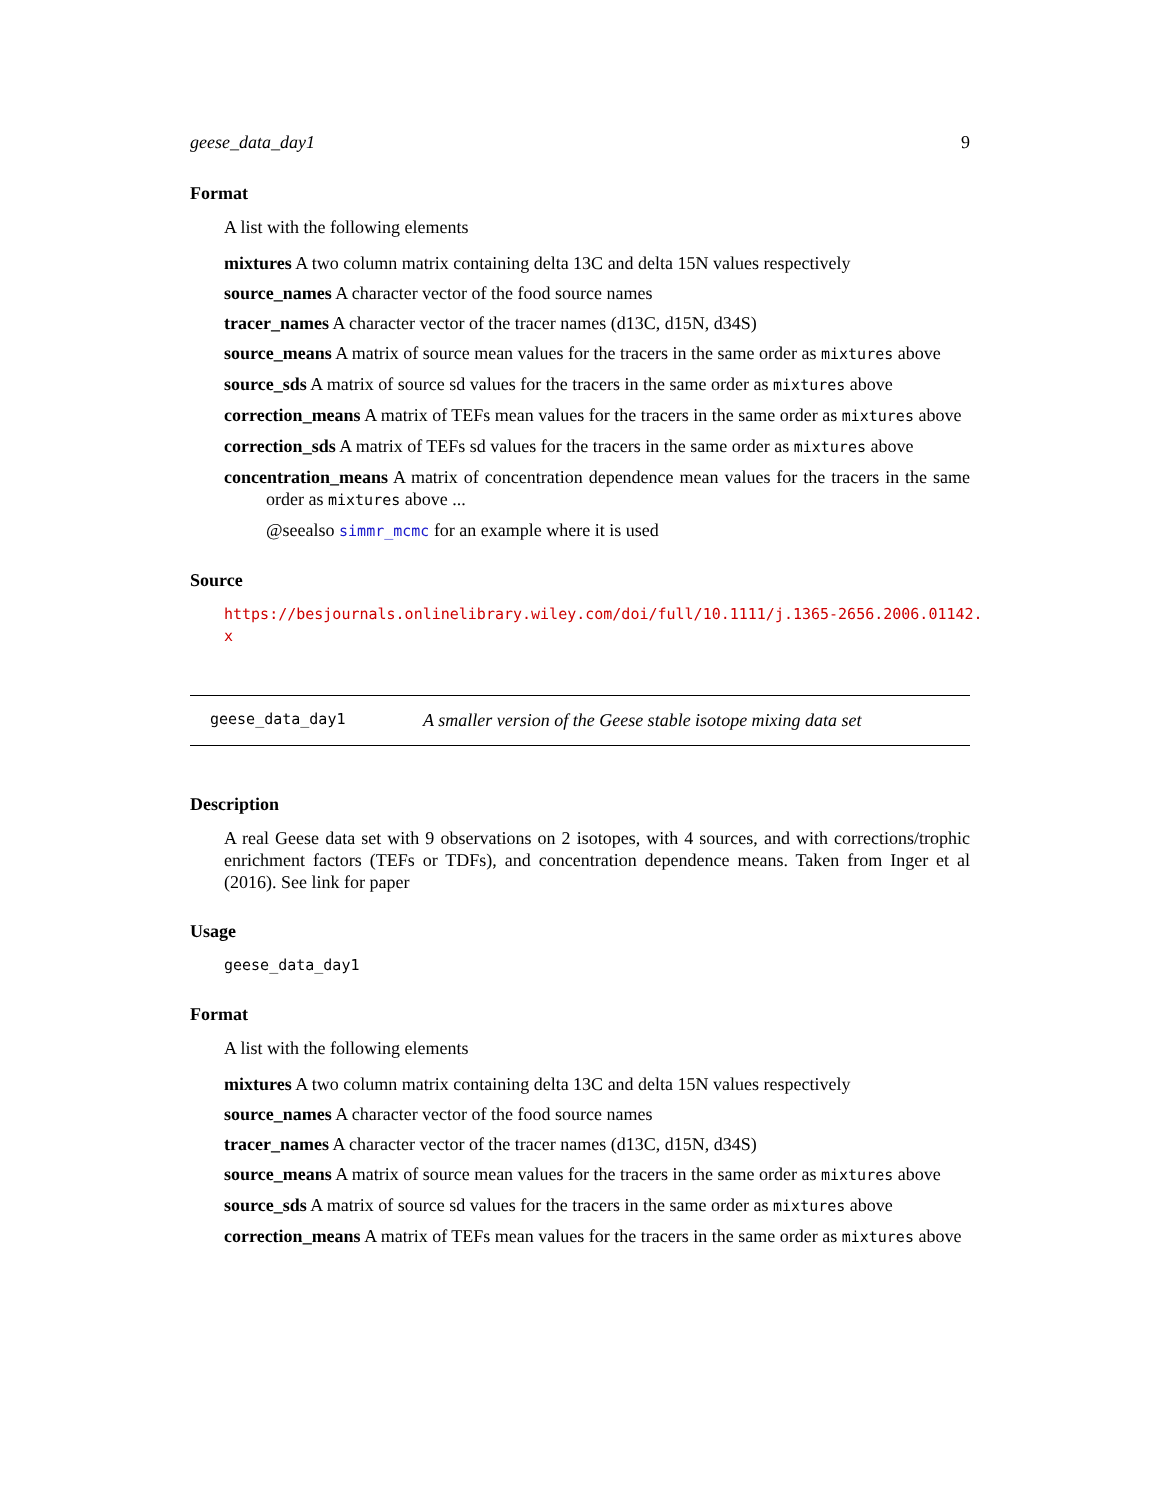geese_data_day1 9
Format
A list with the following elements
mixtures A two column matrix containing delta 13C and delta 15N values respectively
source_names A character vector of the food source names
tracer_names A character vector of the tracer names (d13C, d15N, d34S)
source_means A matrix of source mean values for the tracers in the same order as mixtures above
source_sds A matrix of source sd values for the tracers in the same order as mixtures above
correction_means A matrix of TEFs mean values for the tracers in the same order as mixtures above
correction_sds A matrix of TEFs sd values for the tracers in the same order as mixtures above
concentration_means A matrix of concentration dependence mean values for the tracers in the same order as mixtures above ...
@seealso simmr_mcmc for an example where it is used
Source
https://besjournals.onlinelibrary.wiley.com/doi/full/10.1111/j.1365-2656.2006.01142.
x
geese_data_day1 A smaller version of the Geese stable isotope mixing data set
Description
A real Geese data set with 9 observations on 2 isotopes, with 4 sources, and with corrections/trophic enrichment factors (TEFs or TDFs), and concentration dependence means. Taken from Inger et al (2016). See link for paper
Usage
geese_data_day1
Format
A list with the following elements
mixtures A two column matrix containing delta 13C and delta 15N values respectively
source_names A character vector of the food source names
tracer_names A character vector of the tracer names (d13C, d15N, d34S)
source_means A matrix of source mean values for the tracers in the same order as mixtures above
source_sds A matrix of source sd values for the tracers in the same order as mixtures above
correction_means A matrix of TEFs mean values for the tracers in the same order as mixtures above